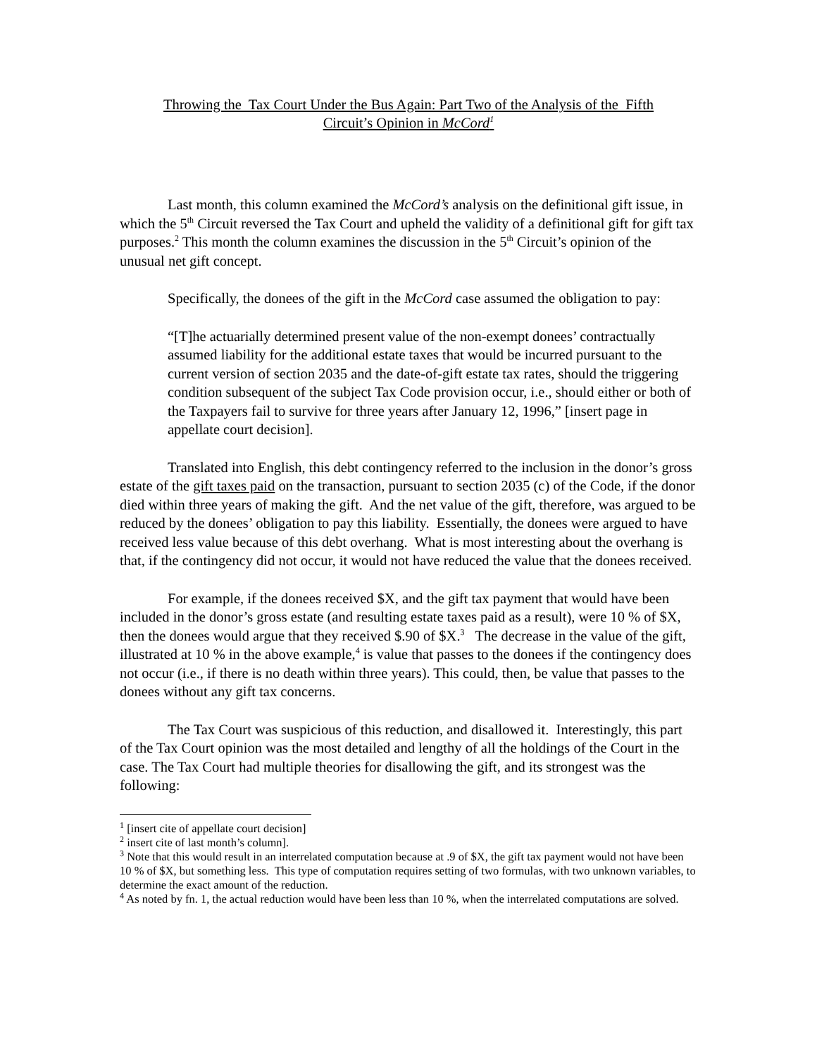Throwing the Tax Court Under the Bus Again: Part Two of the Analysis of the Fifth
Circuit’s Opinion in McCord<sup>1</sup>
Last month, this column examined the McCord’s analysis on the definitional gift issue, in which the 5<sup>th</sup> Circuit reversed the Tax Court and upheld the validity of a definitional gift for gift tax purposes.<sup>2</sup> This month the column examines the discussion in the 5<sup>th</sup> Circuit’s opinion of the unusual net gift concept.
Specifically, the donees of the gift in the McCord case assumed the obligation to pay:
“[T]he actuarially determined present value of the non-exempt donees’ contractually assumed liability for the additional estate taxes that would be incurred pursuant to the current version of section 2035 and the date-of-gift estate tax rates, should the triggering condition subsequent of the subject Tax Code provision occur, i.e., should either or both of the Taxpayers fail to survive for three years after January 12, 1996,” [insert page in appellate court decision].
Translated into English, this debt contingency referred to the inclusion in the donor’s gross estate of the gift taxes paid on the transaction, pursuant to section 2035 (c) of the Code, if the donor died within three years of making the gift. And the net value of the gift, therefore, was argued to be reduced by the donees’ obligation to pay this liability. Essentially, the donees were argued to have received less value because of this debt overhang. What is most interesting about the overhang is that, if the contingency did not occur, it would not have reduced the value that the donees received.
For example, if the donees received $X, and the gift tax payment that would have been included in the donor’s gross estate (and resulting estate taxes paid as a result), were 10 % of $X, then the donees would argue that they received $.90 of $X.<sup>3</sup> The decrease in the value of the gift, illustrated at 10 % in the above example,<sup>4</sup> is value that passes to the donees if the contingency does not occur (i.e., if there is no death within three years). This could, then, be value that passes to the donees without any gift tax concerns.
The Tax Court was suspicious of this reduction, and disallowed it. Interestingly, this part of the Tax Court opinion was the most detailed and lengthy of all the holdings of the Court in the case. The Tax Court had multiple theories for disallowing the gift, and its strongest was the following:
<sup>1</sup> [insert cite of appellate court decision]
<sup>2</sup> insert cite of last month’s column].
<sup>3</sup> Note that this would result in an interrelated computation because at .9 of $X, the gift tax payment would not have been 10 % of $X, but something less. This type of computation requires setting of two formulas, with two unknown variables, to determine the exact amount of the reduction.
<sup>4</sup> As noted by fn. 1, the actual reduction would have been less than 10 %, when the interrelated computations are solved.